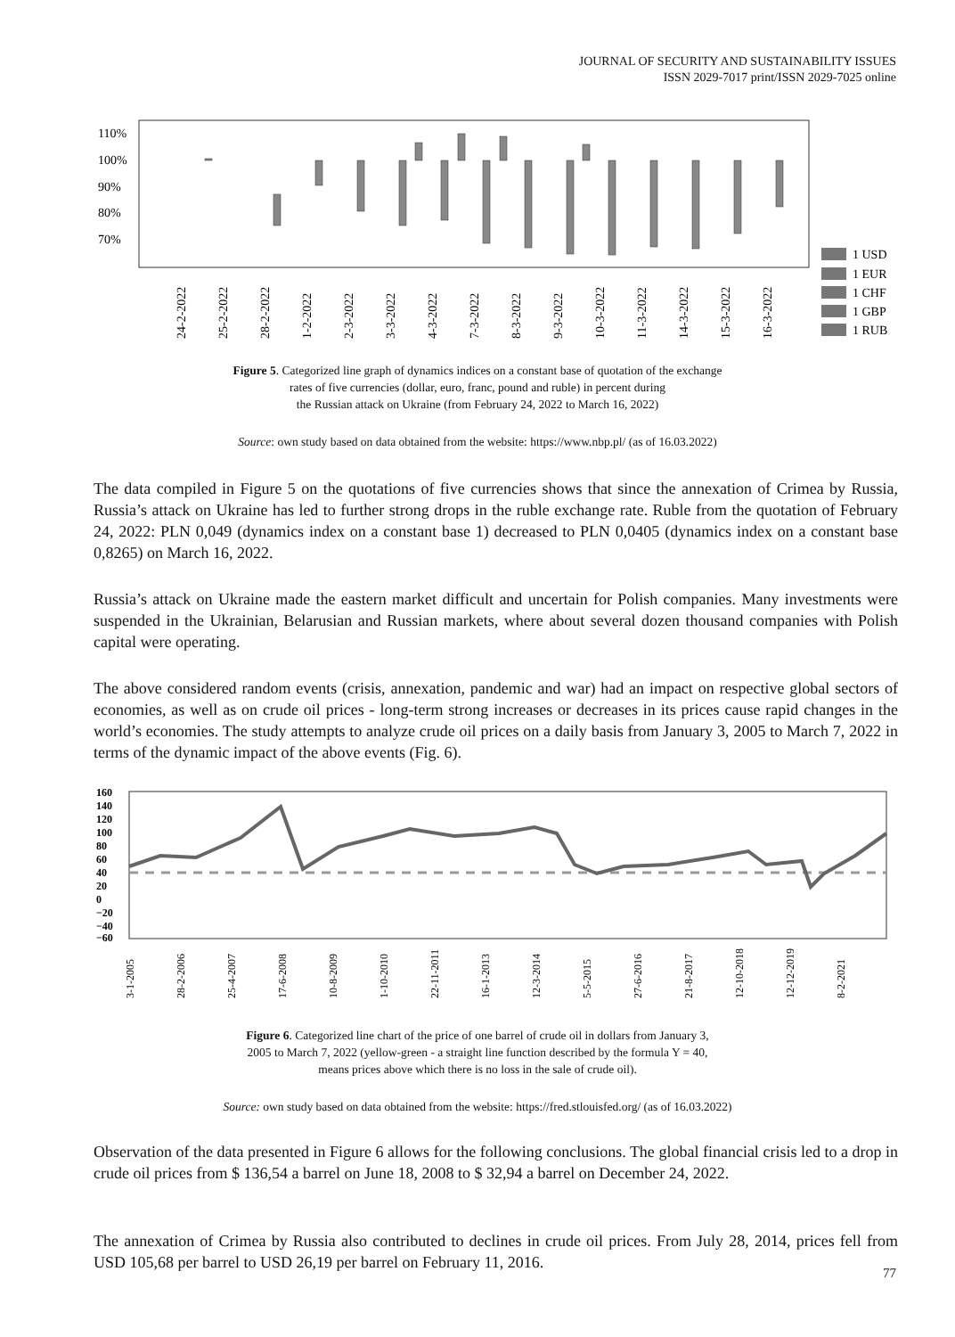JOURNAL OF SECURITY AND SUSTAINABILITY ISSUES
ISSN 2029-7017 print/ISSN 2029-7025 online
110%
100%
90%
80%
70%
24-2-2022
25-2-2022
28-2-2022
1-2-2022
2-3-2022
3-3-2022
4-3-2022
7-3-2022
8-3-2022
9-3-2022
10-3-2022
11-3-2022
14-3-2022
15-3-2022
16-3-2022
1 USD
1 EUR
1 CHF
1 GBP
1 RUB
Figure 5. Categorized line graph of dynamics indices on a constant base of quotation of the exchange
rates of five currencies (dollar, euro, franc, pound and ruble) in percent during
the Russian attack on Ukraine (from February 24, 2022 to March 16, 2022)
Source: own study based on data obtained from the website: https://www.nbp.pl/ (as of 16.03.2022)
The data compiled in Figure 5 on the quotations of five currencies shows that since the annexation of Crimea by Russia, Russia’s attack on Ukraine has led to further strong drops in the ruble exchange rate. Ruble from the quotation of February 24, 2022: PLN 0,049 (dynamics index on a constant base 1) decreased to PLN 0,0405 (dynamics index on a constant base 0,8265) on March 16, 2022.
Russia’s attack on Ukraine made the eastern market difficult and uncertain for Polish companies. Many invest­ments were suspended in the Ukrainian, Belarusian and Russian markets, where about several dozen thousand companies with Polish capital were operating.
The above considered random events (crisis, annexation, pandemic and war) had an impact on respective global sectors of economies, as well as on crude oil prices - long-term strong increases or decreases in its prices cause rapid changes in the world’s economies. The study attempts to analyze crude oil prices on a daily basis from January 3, 2005 to March 7, 2022 in terms of the dynamic impact of the above events (Fig. 6).
160
140
120
100
80
60
40
20
0
−20
−40
−60
3-1-2005
28-2-2006
25-4-2007
17-6-2008
10-8-2009
1-10-2010
22-11-2011
16-1-2013
12-3-2014
5-5-2015
27-6-2016
21-8-2017
12-10-2018
12-12-2019
8-2-2021
Figure 6. Categorized line chart of the price of one barrel of crude oil in dollars from January 3,
2005 to March 7, 2022 (yellow-green - a straight line function described by the formula Y = 40,
means prices above which there is no loss in the sale of crude oil).
Source: own study based on data obtained from the website: https://fred.stlouisfed.org/ (as of 16.03.2022)
Observation of the data presented in Figure 6 allows for the following conclusions. The global financial crisis led to a drop in crude oil prices from $ 136,54 a barrel on June 18, 2008 to $ 32,94 a barrel on December 24, 2022.
The annexation of Crimea by Russia also contributed to declines in crude oil prices. From July 28, 2014, prices fell from USD 105,68 per barrel to USD 26,19 per barrel on February 11, 2016.
77